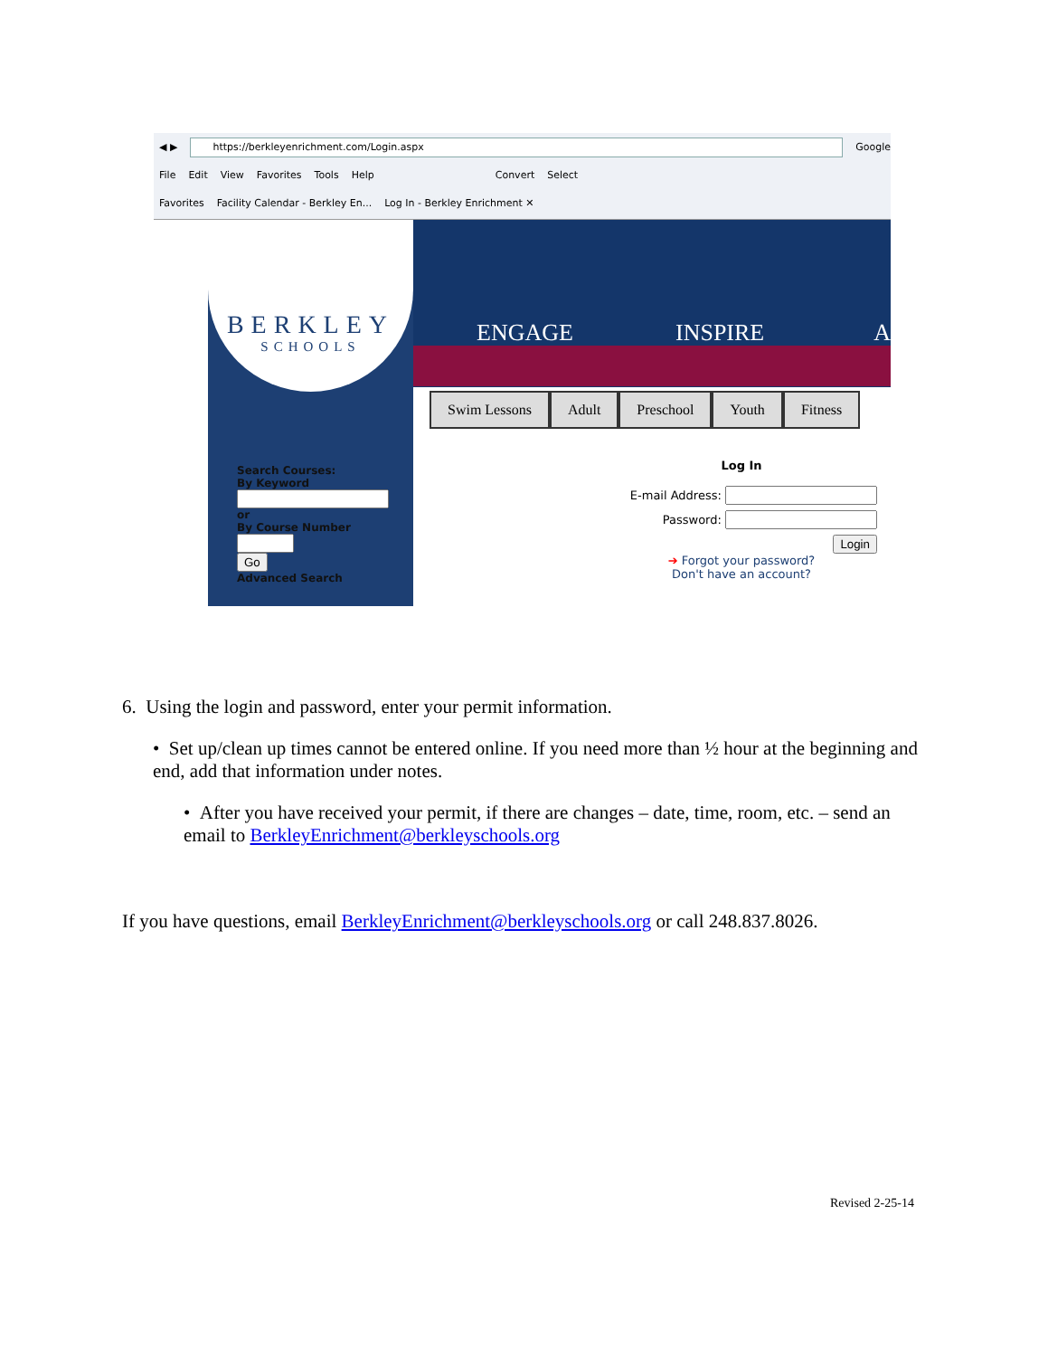◀ ▶
https://berkleyenrichment.com/Login.aspx
Google
File Edit View Favorites Tools Help Convert Select
Favorites Facility Calendar - Berkley En... Log In - Berkley Enrichment ✕
BERKLEY
SCHOOLS
Search Courses:
By Keyword
or
By Course Number
Go
Advanced Search
ENGAGE INSPIRE A
Swim Lessons Adult Preschool Youth Fitness
Log In
E-mail Address:
Password:
Login
➔ Forgot your password?
Don't have an account?
6. Using the login and password, enter your permit information.
• Set up/clean up times cannot be entered online. If you need more than ½ hour at the beginning and end, add that information under notes.
• After you have received your permit, if there are changes – date, time, room, etc. – send an email to BerkleyEnrichment@berkleyschools.org
If you have questions, email BerkleyEnrichment@berkleyschools.org or call 248.837.8026.
Revised 2-25-14